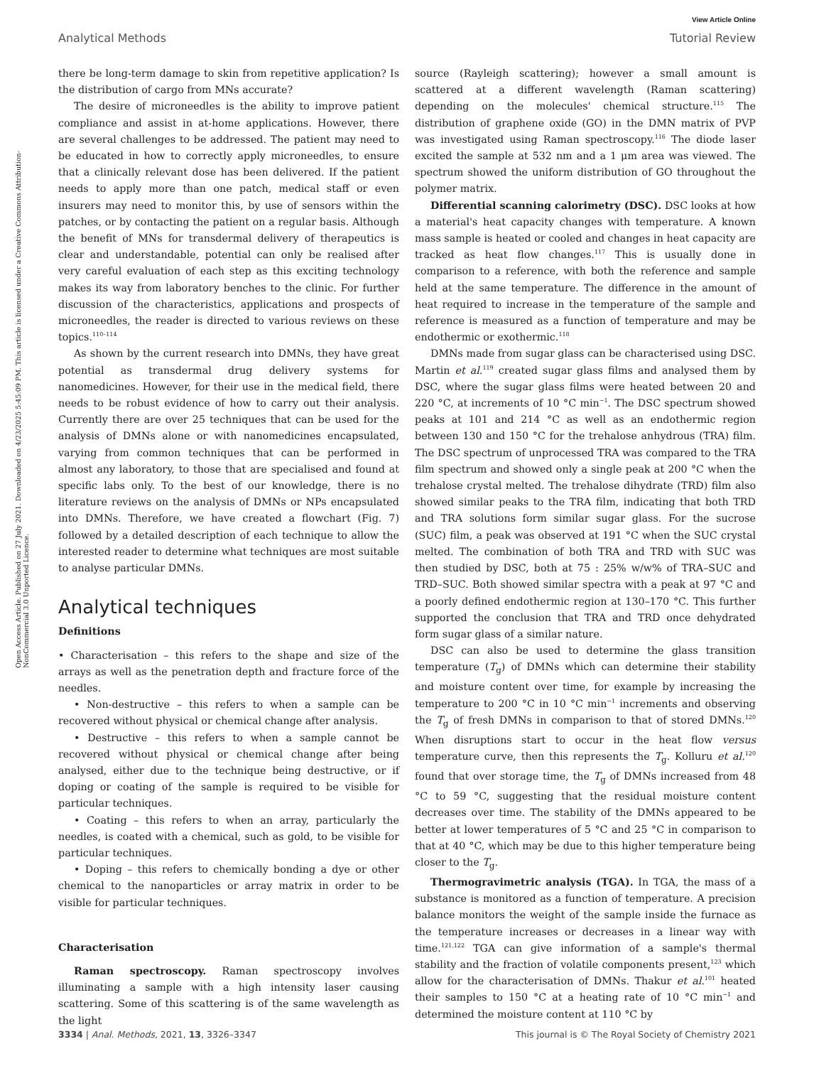View Article Online
Analytical Methods Tutorial Review
Open Access Article. Published on 27 July 2021. Downloaded on 4/23/2025 5:45:09 PM. This article is licensed under a Creative Commons Attribution-NonCommercial 3.0 Unported Licence.
there be long-term damage to skin from repetitive application? Is the distribution of cargo from MNs accurate?
The desire of microneedles is the ability to improve patient compliance and assist in at-home applications. However, there are several challenges to be addressed. The patient may need to be educated in how to correctly apply microneedles, to ensure that a clinically relevant dose has been delivered. If the patient needs to apply more than one patch, medical staff or even insurers may need to monitor this, by use of sensors within the patches, or by contacting the patient on a regular basis. Although the benefit of MNs for transdermal delivery of therapeutics is clear and understandable, potential can only be realised after very careful evaluation of each step as this exciting technology makes its way from laboratory benches to the clinic. For further discussion of the characteristics, applications and prospects of microneedles, the reader is directed to various reviews on these topics.<sup>110–114</sup>
As shown by the current research into DMNs, they have great potential as transdermal drug delivery systems for nanomedicines. However, for their use in the medical field, there needs to be robust evidence of how to carry out their analysis. Currently there are over 25 techniques that can be used for the analysis of DMNs alone or with nanomedicines encapsulated, varying from common techniques that can be performed in almost any laboratory, to those that are specialised and found at specific labs only. To the best of our knowledge, there is no literature reviews on the analysis of DMNs or NPs encapsulated into DMNs. Therefore, we have created a flowchart (Fig. 7) followed by a detailed description of each technique to allow the interested reader to determine what techniques are most suitable to analyse particular DMNs.
Analytical techniques
Definitions
• Characterisation – this refers to the shape and size of the arrays as well as the penetration depth and fracture force of the needles.
• Non-destructive – this refers to when a sample can be recovered without physical or chemical change after analysis.
• Destructive – this refers to when a sample cannot be recovered without physical or chemical change after being analysed, either due to the technique being destructive, or if doping or coating of the sample is required to be visible for particular techniques.
• Coating – this refers to when an array, particularly the needles, is coated with a chemical, such as gold, to be visible for particular techniques.
• Doping – this refers to chemically bonding a dye or other chemical to the nanoparticles or array matrix in order to be visible for particular techniques.
Characterisation
Raman spectroscopy. Raman spectroscopy involves illuminating a sample with a high intensity laser causing scattering. Some of this scattering is of the same wavelength as the light
source (Rayleigh scattering); however a small amount is scattered at a different wavelength (Raman scattering) depending on the molecules' chemical structure.<sup>115</sup> The distribution of graphene oxide (GO) in the DMN matrix of PVP was investigated using Raman spectroscopy.<sup>116</sup> The diode laser excited the sample at 532 nm and a 1 μm area was viewed. The spectrum showed the uniform distribution of GO throughout the polymer matrix.
Differential scanning calorimetry (DSC). DSC looks at how a material's heat capacity changes with temperature. A known mass sample is heated or cooled and changes in heat capacity are tracked as heat flow changes.<sup>117</sup> This is usually done in comparison to a reference, with both the reference and sample held at the same temperature. The difference in the amount of heat required to increase in the temperature of the sample and reference is measured as a function of temperature and may be endothermic or exothermic.<sup>118</sup>
DMNs made from sugar glass can be characterised using DSC. Martin et al.<sup>119</sup> created sugar glass films and analysed them by DSC, where the sugar glass films were heated between 20 and 220 °C, at increments of 10 °C min<sup>−1</sup>. The DSC spectrum showed peaks at 101 and 214 °C as well as an endothermic region between 130 and 150 °C for the trehalose anhydrous (TRA) film. The DSC spectrum of unprocessed TRA was compared to the TRA film spectrum and showed only a single peak at 200 °C when the trehalose crystal melted. The trehalose dihydrate (TRD) film also showed similar peaks to the TRA film, indicating that both TRD and TRA solutions form similar sugar glass. For the sucrose (SUC) film, a peak was observed at 191 °C when the SUC crystal melted. The combination of both TRA and TRD with SUC was then studied by DSC, both at 75 : 25% w/w% of TRA–SUC and TRD–SUC. Both showed similar spectra with a peak at 97 °C and a poorly defined endothermic region at 130–170 °C. This further supported the conclusion that TRA and TRD once dehydrated form sugar glass of a similar nature.
DSC can also be used to determine the glass transition temperature (T<sub>g</sub>) of DMNs which can determine their stability and moisture content over time, for example by increasing the temperature to 200 °C in 10 °C min<sup>−1</sup> increments and observing the T<sub>g</sub> of fresh DMNs in comparison to that of stored DMNs.<sup>120</sup> When disruptions start to occur in the heat flow versus temperature curve, then this represents the T<sub>g</sub>. Kolluru et al.<sup>120</sup> found that over storage time, the T<sub>g</sub> of DMNs increased from 48 °C to 59 °C, suggesting that the residual moisture content decreases over time. The stability of the DMNs appeared to be better at lower temperatures of 5 °C and 25 °C in comparison to that at 40 °C, which may be due to this higher temperature being closer to the T<sub>g</sub>.
Thermogravimetric analysis (TGA). In TGA, the mass of a substance is monitored as a function of temperature. A precision balance monitors the weight of the sample inside the furnace as the temperature increases or decreases in a linear way with time.<sup>121,122</sup> TGA can give information of a sample's thermal stability and the fraction of volatile components present,<sup>123</sup> which allow for the characterisation of DMNs. Thakur et al.<sup>101</sup> heated their samples to 150 °C at a heating rate of 10 °C min<sup>−1</sup> and determined the moisture content at 110 °C by
3334 | Anal. Methods, 2021, 13, 3326–3347 This journal is © The Royal Society of Chemistry 2021